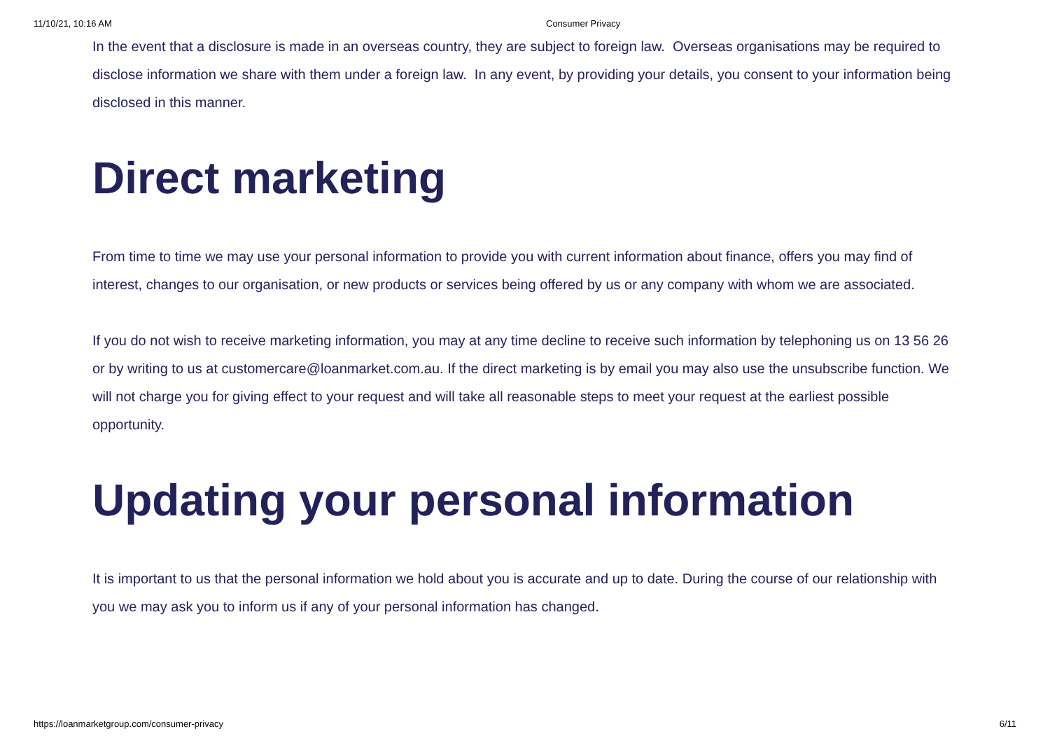11/10/21, 10:16 AM Consumer Privacy
In the event that a disclosure is made in an overseas country, they are subject to foreign law. Overseas organisations may be required to disclose information we share with them under a foreign law. In any event, by providing your details, you consent to your information being disclosed in this manner.
Direct marketing
From time to time we may use your personal information to provide you with current information about finance, offers you may find of interest, changes to our organisation, or new products or services being offered by us or any company with whom we are associated.
If you do not wish to receive marketing information, you may at any time decline to receive such information by telephoning us on 13 56 26 or by writing to us at customercare@loanmarket.com.au. If the direct marketing is by email you may also use the unsubscribe function. We will not charge you for giving effect to your request and will take all reasonable steps to meet your request at the earliest possible opportunity.
Updating your personal information
It is important to us that the personal information we hold about you is accurate and up to date. During the course of our relationship with you we may ask you to inform us if any of your personal information has changed.
https://loanmarketgroup.com/consumer-privacy 6/11